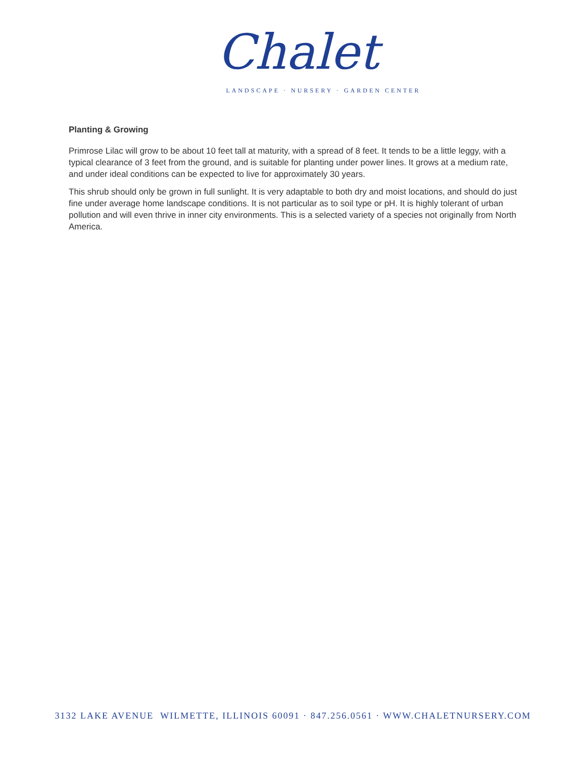Chalet
LANDSCAPE · NURSERY · GARDEN CENTER
Planting & Growing
Primrose Lilac will grow to be about 10 feet tall at maturity, with a spread of 8 feet. It tends to be a little leggy, with a typical clearance of 3 feet from the ground, and is suitable for planting under power lines. It grows at a medium rate, and under ideal conditions can be expected to live for approximately 30 years.
This shrub should only be grown in full sunlight. It is very adaptable to both dry and moist locations, and should do just fine under average home landscape conditions. It is not particular as to soil type or pH. It is highly tolerant of urban pollution and will even thrive in inner city environments. This is a selected variety of a species not originally from North America.
3132 LAKE AVENUE WILMETTE, ILLINOIS 60091 · 847.256.0561 · WWW.CHALETNURSERY.COM